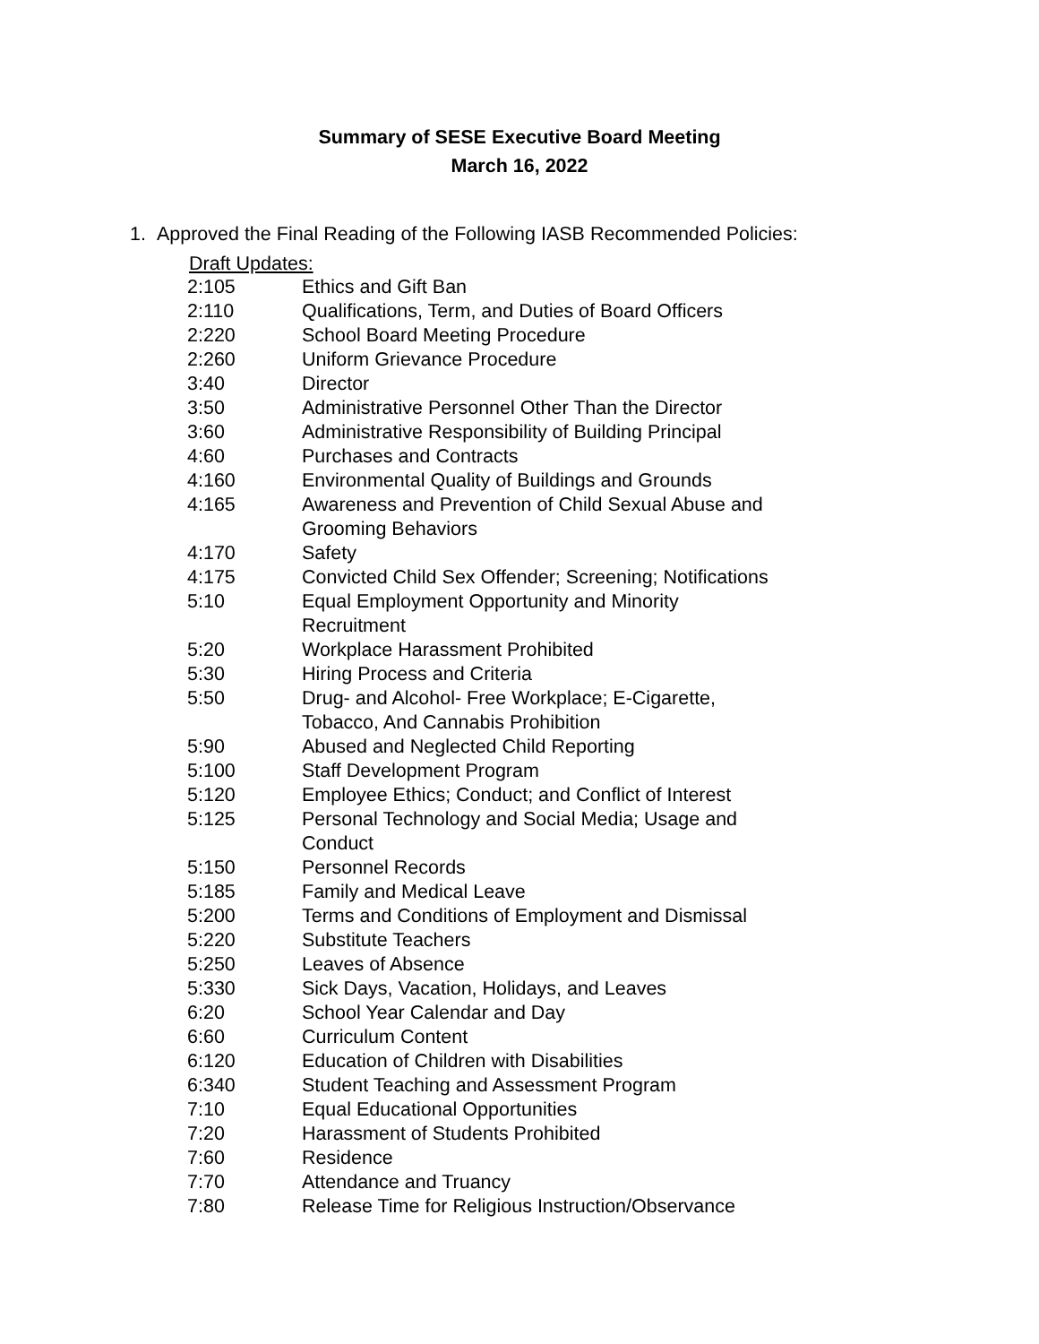Summary of SESE Executive Board Meeting
March 16, 2022
1. Approved the Final Reading of the Following IASB Recommended Policies:
Draft Updates:
| 2:105 | Ethics and Gift Ban |
| 2:110 | Qualifications, Term, and Duties of Board Officers |
| 2:220 | School Board Meeting Procedure |
| 2:260 | Uniform Grievance Procedure |
| 3:40 | Director |
| 3:50 | Administrative Personnel Other Than the Director |
| 3:60 | Administrative Responsibility of Building Principal |
| 4:60 | Purchases and Contracts |
| 4:160 | Environmental Quality of Buildings and Grounds |
| 4:165 | Awareness and Prevention of Child Sexual Abuse and Grooming Behaviors |
| 4:170 | Safety |
| 4:175 | Convicted Child Sex Offender; Screening; Notifications |
| 5:10 | Equal Employment Opportunity and Minority Recruitment |
| 5:20 | Workplace Harassment Prohibited |
| 5:30 | Hiring Process and Criteria |
| 5:50 | Drug- and Alcohol- Free Workplace; E-Cigarette, Tobacco, And Cannabis Prohibition |
| 5:90 | Abused and Neglected Child Reporting |
| 5:100 | Staff Development Program |
| 5:120 | Employee Ethics; Conduct; and Conflict of Interest |
| 5:125 | Personal Technology and Social Media; Usage and Conduct |
| 5:150 | Personnel Records |
| 5:185 | Family and Medical Leave |
| 5:200 | Terms and Conditions of Employment and Dismissal |
| 5:220 | Substitute Teachers |
| 5:250 | Leaves of Absence |
| 5:330 | Sick Days, Vacation, Holidays, and Leaves |
| 6:20 | School Year Calendar and Day |
| 6:60 | Curriculum Content |
| 6:120 | Education of Children with Disabilities |
| 6:340 | Student Teaching and Assessment Program |
| 7:10 | Equal Educational Opportunities |
| 7:20 | Harassment of Students Prohibited |
| 7:60 | Residence |
| 7:70 | Attendance and Truancy |
| 7:80 | Release Time for Religious Instruction/Observance |